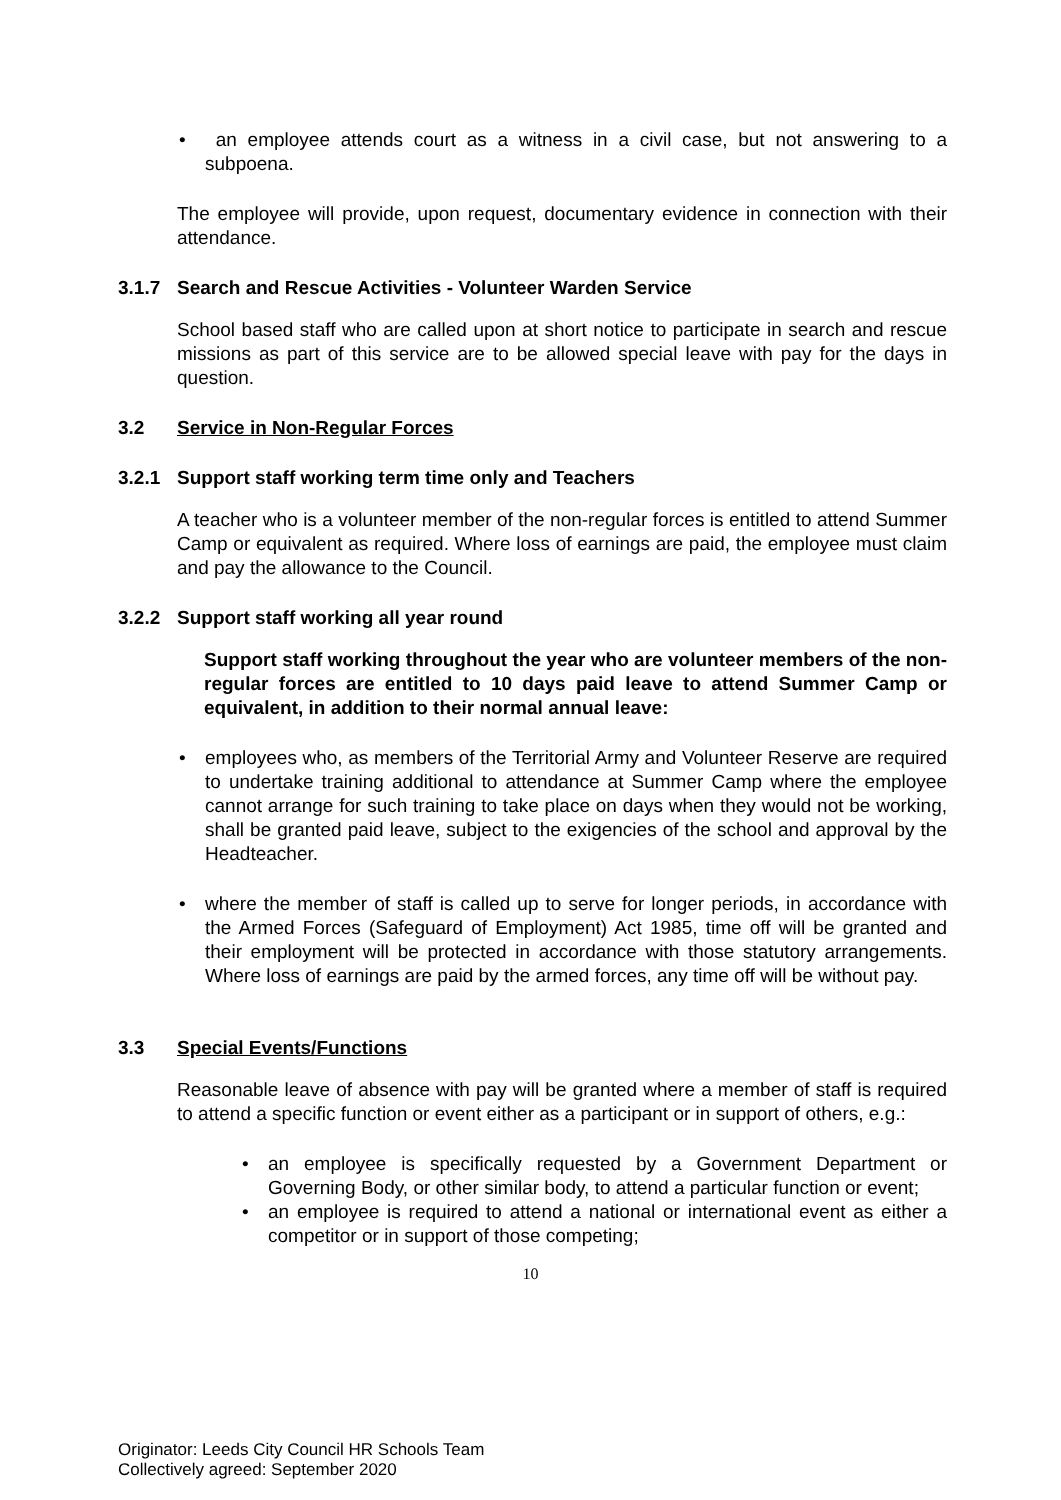• an employee attends court as a witness in a civil case, but not answering to a subpoena.
The employee will provide, upon request, documentary evidence in connection with their attendance.
3.1.7 Search and Rescue Activities - Volunteer Warden Service
School based staff who are called upon at short notice to participate in search and rescue missions as part of this service are to be allowed special leave with pay for the days in question.
3.2 Service in Non-Regular Forces
3.2.1 Support staff working term time only and Teachers
A teacher who is a volunteer member of the non-regular forces is entitled to attend Summer Camp or equivalent as required. Where loss of earnings are paid, the employee must claim and pay the allowance to the Council.
3.2.2 Support staff working all year round
Support staff working throughout the year who are volunteer members of the non-regular forces are entitled to 10 days paid leave to attend Summer Camp or equivalent, in addition to their normal annual leave:
• employees who, as members of the Territorial Army and Volunteer Reserve are required to undertake training additional to attendance at Summer Camp where the employee cannot arrange for such training to take place on days when they would not be working, shall be granted paid leave, subject to the exigencies of the school and approval by the Headteacher.
• where the member of staff is called up to serve for longer periods, in accordance with the Armed Forces (Safeguard of Employment) Act 1985, time off will be granted and their employment will be protected in accordance with those statutory arrangements. Where loss of earnings are paid by the armed forces, any time off will be without pay.
3.3 Special Events/Functions
Reasonable leave of absence with pay will be granted where a member of staff is required to attend a specific function or event either as a participant or in support of others, e.g.:
• an employee is specifically requested by a Government Department or Governing Body, or other similar body, to attend a particular function or event;
• an employee is required to attend a national or international event as either a competitor or in support of those competing;
10
Originator: Leeds City Council HR Schools Team
Collectively agreed: September 2020